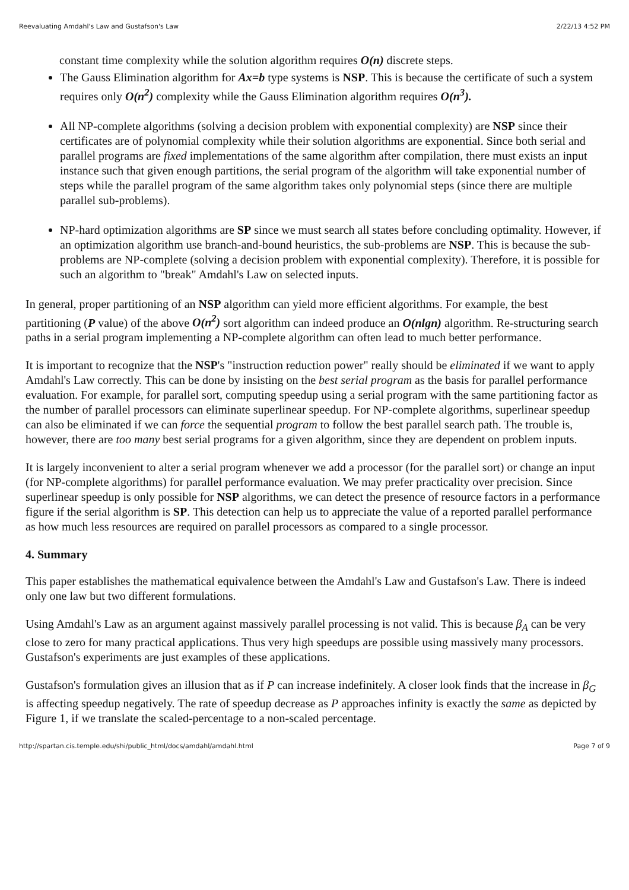Reevaluating Amdahl's Law and Gustafson's Law 2/22/13 4:52 PM
constant time complexity while the solution algorithm requires O(n) discrete steps.
The Gauss Elimination algorithm for Ax=b type systems is NSP. This is because the certificate of such a system requires only O(n<sup>2</sup>) complexity while the Gauss Elimination algorithm requires O(n<sup>3</sup>).
All NP-complete algorithms (solving a decision problem with exponential complexity) are NSP since their certificates are of polynomial complexity while their solution algorithms are exponential. Since both serial and parallel programs are fixed implementations of the same algorithm after compilation, there must exists an input instance such that given enough partitions, the serial program of the algorithm will take exponential number of steps while the parallel program of the same algorithm takes only polynomial steps (since there are multiple parallel sub-problems).
NP-hard optimization algorithms are SP since we must search all states before concluding optimality. However, if an optimization algorithm use branch-and-bound heuristics, the sub-problems are NSP. This is because the sub-problems are NP-complete (solving a decision problem with exponential complexity). Therefore, it is possible for such an algorithm to "break" Amdahl's Law on selected inputs.
In general, proper partitioning of an NSP algorithm can yield more efficient algorithms. For example, the best partitioning (P value) of the above O(n<sup>2</sup>) sort algorithm can indeed produce an O(nlgn) algorithm. Re-structuring search paths in a serial program implementing a NP-complete algorithm can often lead to much better performance.
It is important to recognize that the NSP's "instruction reduction power" really should be eliminated if we want to apply Amdahl's Law correctly. This can be done by insisting on the best serial program as the basis for parallel performance evaluation. For example, for parallel sort, computing speedup using a serial program with the same partitioning factor as the number of parallel processors can eliminate superlinear speedup. For NP-complete algorithms, superlinear speedup can also be eliminated if we can force the sequential program to follow the best parallel search path. The trouble is, however, there are too many best serial programs for a given algorithm, since they are dependent on problem inputs.
It is largely inconvenient to alter a serial program whenever we add a processor (for the parallel sort) or change an input (for NP-complete algorithms) for parallel performance evaluation. We may prefer practicality over precision. Since superlinear speedup is only possible for NSP algorithms, we can detect the presence of resource factors in a performance figure if the serial algorithm is SP. This detection can help us to appreciate the value of a reported parallel performance as how much less resources are required on parallel processors as compared to a single processor.
4. Summary
This paper establishes the mathematical equivalence between the Amdahl's Law and Gustafson's Law. There is indeed only one law but two different formulations.
Using Amdahl's Law as an argument against massively parallel processing is not valid. This is because β<sub>A</sub> can be very close to zero for many practical applications. Thus very high speedups are possible using massively many processors. Gustafson's experiments are just examples of these applications.
Gustafson's formulation gives an illusion that as if P can increase indefinitely. A closer look finds that the increase in β<sub>G</sub> is affecting speedup negatively. The rate of speedup decrease as P approaches infinity is exactly the same as depicted by Figure 1, if we translate the scaled-percentage to a non-scaled percentage.
http://spartan.cis.temple.edu/shi/public_html/docs/amdahl/amdahl.html Page 7 of 9